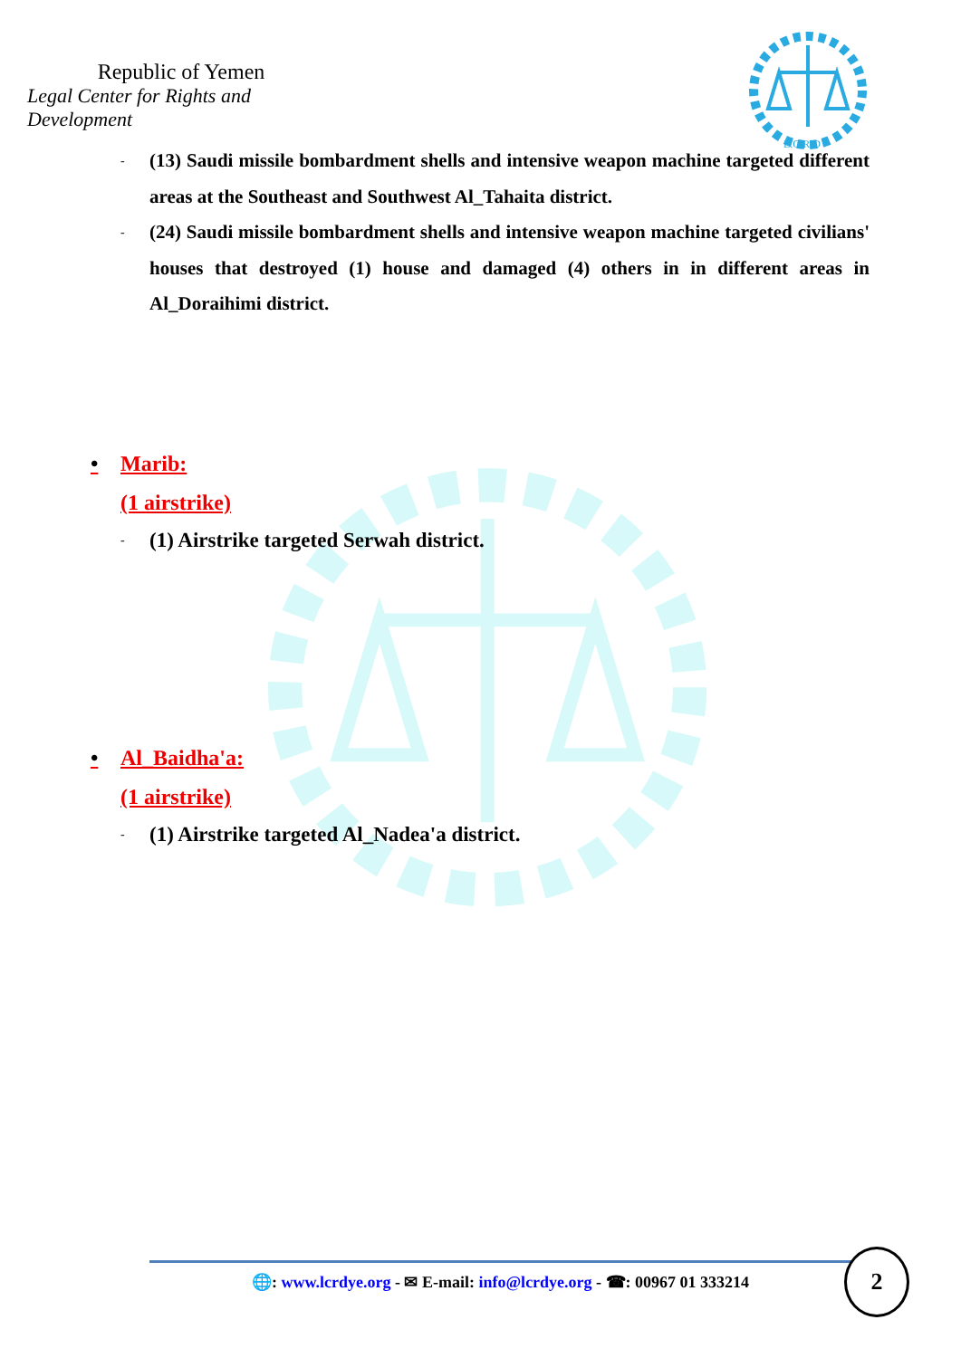Republic of Yemen
Legal Center for Rights and Development
L.C.R.D
-
(13) Saudi missile bombardment shells and intensive weapon machine targeted different areas at the Southeast and Southwest Al_Tahaita district.
-
(24) Saudi missile bombardment shells and intensive weapon machine targeted civilians' houses that destroyed (1) house and damaged (4) others in in different areas in Al_Doraihimi district.
• Marib:
(1 airstrike)
-
(1) Airstrike targeted Serwah district.
• Al_Baidha'a:
(1 airstrike)
-
(1) Airstrike targeted Al_Nadea'a district.
🌐: www.lcrdye.org - ✉ E-mail: info@lcrdye.org - ☎: 00967 01 333214 2